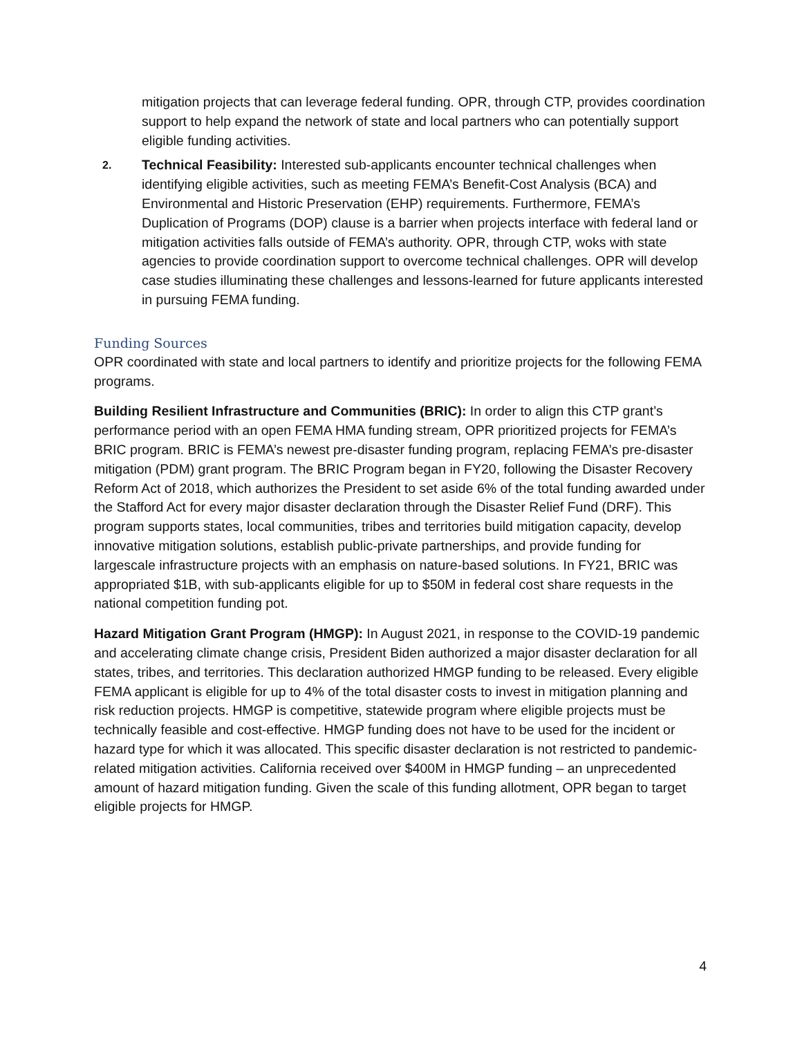mitigation projects that can leverage federal funding. OPR, through CTP, provides coordination support to help expand the network of state and local partners who can potentially support eligible funding activities.
2. Technical Feasibility: Interested sub-applicants encounter technical challenges when identifying eligible activities, such as meeting FEMA’s Benefit-Cost Analysis (BCA) and Environmental and Historic Preservation (EHP) requirements. Furthermore, FEMA’s Duplication of Programs (DOP) clause is a barrier when projects interface with federal land or mitigation activities falls outside of FEMA’s authority. OPR, through CTP, woks with state agencies to provide coordination support to overcome technical challenges. OPR will develop case studies illuminating these challenges and lessons-learned for future applicants interested in pursuing FEMA funding.
Funding Sources
OPR coordinated with state and local partners to identify and prioritize projects for the following FEMA programs.
Building Resilient Infrastructure and Communities (BRIC): In order to align this CTP grant’s performance period with an open FEMA HMA funding stream, OPR prioritized projects for FEMA’s BRIC program. BRIC is FEMA’s newest pre-disaster funding program, replacing FEMA’s pre-disaster mitigation (PDM) grant program. The BRIC Program began in FY20, following the Disaster Recovery Reform Act of 2018, which authorizes the President to set aside 6% of the total funding awarded under the Stafford Act for every major disaster declaration through the Disaster Relief Fund (DRF). This program supports states, local communities, tribes and territories build mitigation capacity, develop innovative mitigation solutions, establish public-private partnerships, and provide funding for largescale infrastructure projects with an emphasis on nature-based solutions. In FY21, BRIC was appropriated $1B, with sub-applicants eligible for up to $50M in federal cost share requests in the national competition funding pot.
Hazard Mitigation Grant Program (HMGP): In August 2021, in response to the COVID-19 pandemic and accelerating climate change crisis, President Biden authorized a major disaster declaration for all states, tribes, and territories. This declaration authorized HMGP funding to be released. Every eligible FEMA applicant is eligible for up to 4% of the total disaster costs to invest in mitigation planning and risk reduction projects. HMGP is competitive, statewide program where eligible projects must be technically feasible and cost-effective. HMGP funding does not have to be used for the incident or hazard type for which it was allocated. This specific disaster declaration is not restricted to pandemic-related mitigation activities. California received over $400M in HMGP funding – an unprecedented amount of hazard mitigation funding. Given the scale of this funding allotment, OPR began to target eligible projects for HMGP.
4